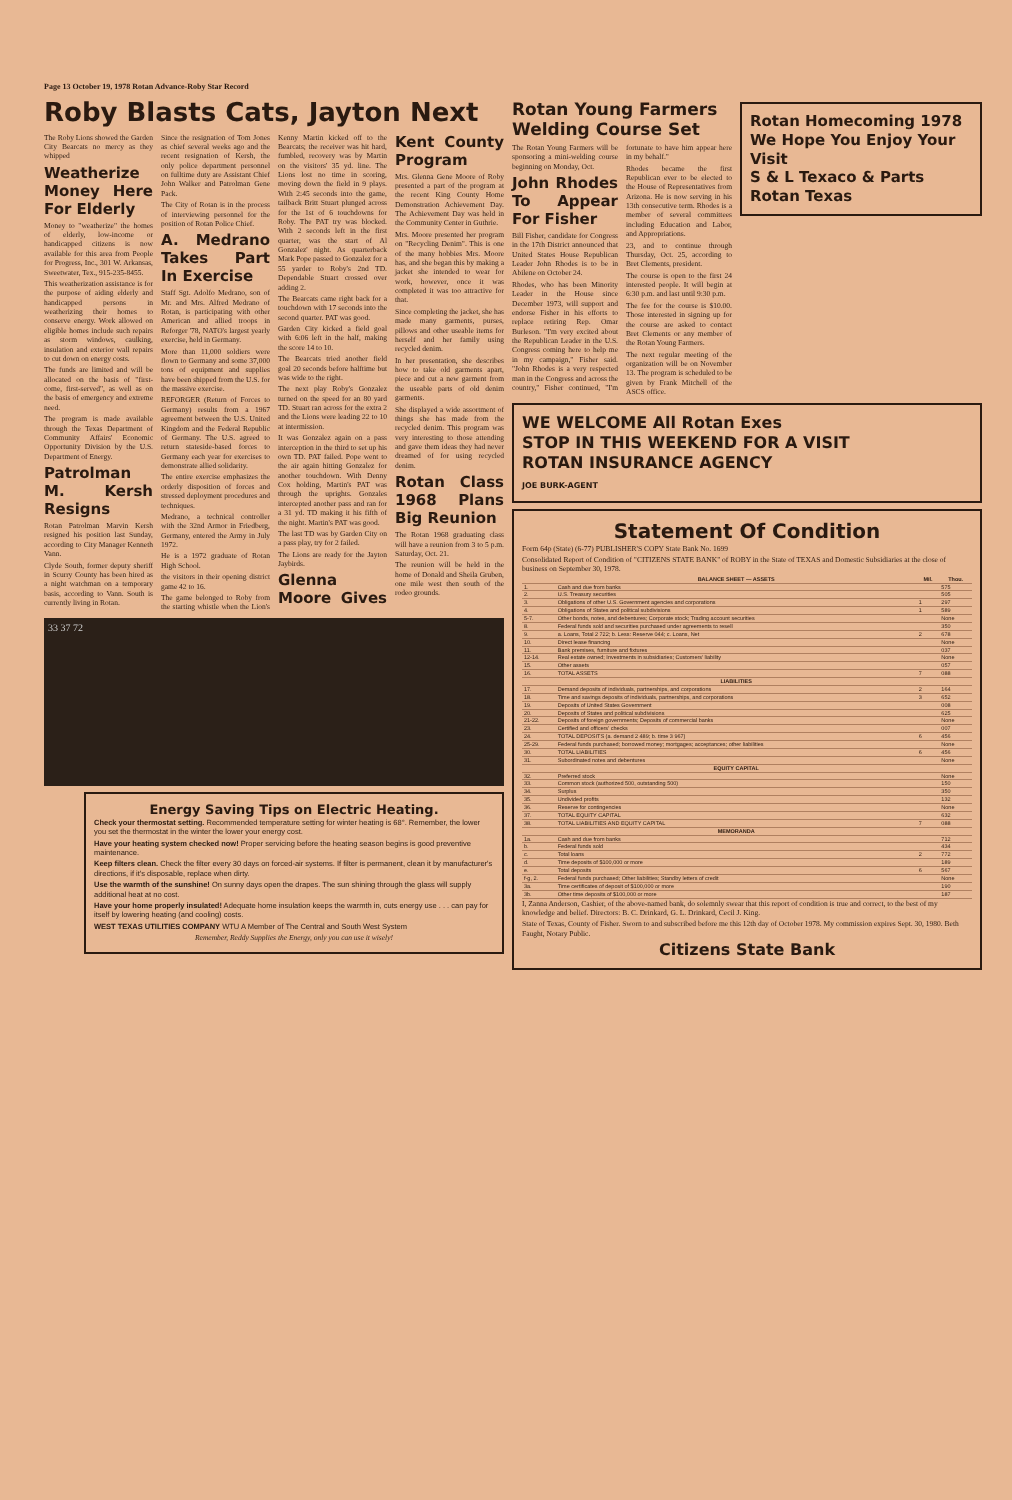Page 13 October 19, 1978 Rotan Advance-Roby Star Record
Roby Blasts Cats, Jayton Next
The Roby Lions showed the Garden City Bearcats no mercy as they whipped
Weatherize Money Here For Elderly
Money to "weatherize" the homes of elderly, low-income or handicapped citizens is now available for this area from People for Progress, Inc., 301 W. Arkansas, Sweetwater, Tex., 915-235-8455.
This weatherization assistance is for the purpose of aiding elderly and handicapped persons in weatherizing their homes to conserve energy. Work allowed on eligible homes include such repairs as storm windows, caulking, insulation and exterior wall repairs to cut down on energy costs.
The funds are limited and will be allocated on the basis of "first-come, first-served", as well as on the basis of emergency and extreme need.
The program is made available through the Texas Department of Community Affairs' Economic Opportunity Division by the U.S. Department of Energy.
Patrolman M. Kersh Resigns
Rotan Patrolman Marvin Kersh resigned his position last Sunday, according to City Manager Kenneth Vann.
Clyde South, former deputy sheriff in Scurry County has been hired as a night watchman on a temporary basis, according to Vann. South is currently living in Rotan.
Since the resignation of Tom Jones as chief several weeks ago and the recent resignation of Kersh, the only police department personnel on fulltime duty are Assistant Chief John Walker and Patrolman Gene Pack.
The City of Rotan is in the process of interviewing personnel for the position of Rotan Police Chief.
A. Medrano Takes Part In Exercise
Staff Sgt. Adolfo Medrano, son of Mr. and Mrs. Alfred Medrano of Rotan, is participating with other American and allied troops in Reforger '78, NATO's largest yearly exercise, held in Germany.
More than 11,000 soldiers were flown to Germany and some 37,000 tons of equipment and supplies have been shipped from the U.S. for the massive exercise.
REFORGER (Return of Forces to Germany) results from a 1967 agreement between the U.S. United Kingdom and the Federal Republic of Germany. The U.S. agreed to return stateside-based forces to Germany each year for exercises to demonstrate allied solidarity.
The entire exercise emphasizes the orderly disposition of forces and stressed deployment procedures and techniques.
Medrano, a technical controller with the 32nd Armor in Friedberg, Germany, entered the Army in July 1972.
He is a 1972 graduate of Rotan High School.
the visitors in their opening district game 42 to 16.
The game belonged to Roby from the starting whistle when the Lion's Kenny Martin kicked off to the Bearcats; the receiver was hit hard, fumbled, recovery was by Martin on the visitors' 35 yd. line. The Lions lost no time in scoring, moving down the field in 9 plays. With 2:45 seconds into the game, tailback Britt Stuart plunged across for the 1st of 6 touchdowns for Roby. The PAT try was blocked. With 2 seconds left in the first quarter, was the start of Al Gonzalez' night. As quarterback Mark Pope passed to Gonzalez for a 55 yarder to Roby's 2nd TD. Dependable Stuart crossed over adding 2.
The Bearcats came right back for a touchdown with 17 seconds into the second quarter. PAT was good.
Garden City kicked a field goal with 6:06 left in the half, making the score 14 to 10.
The Bearcats tried another field goal 20 seconds before halftime but was wide to the right.
The next play Roby's Gonzalez turned on the speed for an 80 yard TD. Stuart ran across for the extra 2 and the Lions were leading 22 to 10 at intermission.
It was Gonzalez again on a pass interception in the third to set up his own TD. PAT failed. Pope went to the air again hitting Gonzalez for another touchdown. With Denny Cox holding, Martin's PAT was through the uprights. Gonzales intercepted another pass and ran for a 31 yd. TD making it his fifth of the night. Martin's PAT was good.
The last TD was by Garden City on a pass play, try for 2 failed.
The Lions are ready for the Jayton Jaybirds.
Glenna Moore Gives Kent County Program
Mrs. Glenna Gene Moore of Roby presented a part of the program at the recent King County Home Demonstration Achievement Day. The Achievement Day was held in the Community Center in Guthrie.
Mrs. Moore presented her program on "Recycling Denim". This is one of the many hobbies Mrs. Moore has, and she began this by making a jacket she intended to wear for work, however, once it was completed it was too attractive for that.
Since completing the jacket, she has made many garments, purses, pillows and other useable items for herself and her family using recycled denim.
In her presentation, she describes how to take old garments apart, piece and cut a new garment from the useable parts of old denim garments.
She displayed a wide assortment of things she has made from the recycled denim. This program was very interesting to those attending and gave them ideas they had never dreamed of for using recycled denim.
Rotan Class 1968 Plans Big Reunion
The Rotan 1968 graduating class will have a reunion from 3 to 5 p.m. Saturday, Oct. 21.
The reunion will be held in the home of Donald and Sheila Gruben, one mile west then south of the rodeo grounds.
33 37 72
Energy Saving Tips on Electric Heating.
Check your thermostat setting. Recommended temperature setting for winter heating is 68°. Remember, the lower you set the thermostat in the winter the lower your energy cost.
Have your heating system checked now! Proper servicing before the heating season begins is good preventive maintenance.
Keep filters clean. Check the filter every 30 days on forced-air systems. If filter is permanent, clean it by manufacturer's directions, if it's disposable, replace when dirty.
Use the warmth of the sunshine! On sunny days open the drapes. The sun shining through the glass will supply additional heat at no cost.
Have your home properly insulated! Adequate home insulation keeps the warmth in, cuts energy use . . . can pay for itself by lowering heating (and cooling) costs.
WEST TEXAS UTILITIES COMPANY WTU A Member of The Central and South West System
Remember, Reddy Supplies the Energy, only you can use it wisely!
Rotan Young Farmers Welding Course Set
The Rotan Young Farmers will be sponsoring a mini-welding course beginning on Monday, Oct.
John Rhodes To Appear For Fisher
Bill Fisher, candidate for Congress in the 17th District announced that United States House Republican Leader John Rhodes is to be in Abilene on October 24.
Rhodes, who has been Minority Leader in the House since December 1973, will support and endorse Fisher in his efforts to replace retiring Rep. Omar Burleson. "I'm very excited about the Republican Leader in the U.S. Congress coming here to help me in my campaign," Fisher said. "John Rhodes is a very respected man in the Congress and across the country," Fisher continued, "I'm fortunate to have him appear here in my behalf."
Rhodes became the first Republican ever to be elected to the House of Representatives from Arizona. He is now serving in his 13th consecutive term. Rhodes is a member of several committees including Education and Labor, and Appropriations.
23, and to continue through Thursday, Oct. 25, according to Bret Clements, president.
The course is open to the first 24 interested people. It will begin at 6:30 p.m. and last until 9:30 p.m.
The fee for the course is $10.00. Those interested in signing up for the course are asked to contact Bret Clements or any member of the Rotan Young Farmers.
The next regular meeting of the organization will be on November 13. The program is scheduled to be given by Frank Mitchell of the ASCS office.
Rotan Homecoming 1978
We Hope You Enjoy Your Visit
S & L Texaco & Parts
Rotan Texas
WE WELCOME All Rotan Exes
STOP IN THIS WEEKEND FOR A VISIT
ROTAN INSURANCE AGENCY
JOE BURK-AGENT
Statement Of Condition
Form 64p (State) (6-77) PUBLISHER'S COPY State Bank No. 1699
Consolidated Report of Condition of "CITIZENS STATE BANK" of ROBY in the State of TEXAS and Domestic Subsidiaries at the close of business on September 30, 1978.
| | BALANCE SHEET — ASSETS | Mil. | Thou. |
| --- | --- | --- | --- |
| 1. | Cash and due from banks | | 575 |
| 2. | U.S. Treasury securities | | 505 |
| 3. | Obligations of other U.S. Government agencies and corporations | 1 | 297 |
| 4. | Obligations of States and political subdivisions | 1 | 589 |
| 5-7. | Other bonds, notes, and debentures; Corporate stock; Trading account securities | | None |
| 8. | Federal funds sold and securities purchased under agreements to resell | | 350 |
| 9. | a. Loans, Total 2 722; b. Less: Reserve 044; c. Loans, Net | 2 | 678 |
| 10. | Direct lease financing | | None |
| 11. | Bank premises, furniture and fixtures | | 037 |
| 12-14. | Real estate owned; Investments in subsidiaries; Customers' liability | | None |
| 15. | Other assets | | 057 |
| 16. | TOTAL ASSETS | 7 | 088 |
| | LIABILITIES | | |
| 17. | Demand deposits of individuals, partnerships, and corporations | 2 | 164 |
| 18. | Time and savings deposits of individuals, partnerships, and corporations | 3 | 652 |
| 19. | Deposits of United States Government | | 008 |
| 20. | Deposits of States and political subdivisions | | 625 |
| 21-22. | Deposits of foreign governments; Deposits of commercial banks | | None |
| 23. | Certified and officers' checks | | 007 |
| 24. | TOTAL DEPOSITS (a. demand 2 489; b. time 3 967) | 6 | 456 |
| 25-29. | Federal funds purchased; borrowed money; mortgages; acceptances; other liabilities | | None |
| 30. | TOTAL LIABILITIES | 6 | 456 |
| 31. | Subordinated notes and debentures | | None |
| | EQUITY CAPITAL | | |
| 32. | Preferred stock | | None |
| 33. | Common stock (authorized 500, outstanding 500) | | 150 |
| 34. | Surplus | | 350 |
| 35. | Undivided profits | | 132 |
| 36. | Reserve for contingencies | | None |
| 37. | TOTAL EQUITY CAPITAL | | 632 |
| 38. | TOTAL LIABILITIES AND EQUITY CAPITAL | 7 | 088 |
| | MEMORANDA | | |
| 1a. | Cash and due from banks | | 712 |
| b. | Federal funds sold | | 434 |
| c. | Total loans | 2 | 772 |
| d. | Time deposits of $100,000 or more | | 189 |
| e. | Total deposits | 6 | 567 |
| f-g, 2. | Federal funds purchased; Other liabilities; Standby letters of credit | | None |
| 3a. | Time certificates of deposit of $100,000 or more | | 190 |
| 3b. | Other time deposits of $100,000 or more | | 187 |
I, Zanna Anderson, Cashier, of the above-named bank, do solemnly swear that this report of condition is true and correct, to the best of my knowledge and belief. Directors: B. C. Drinkard, G. L. Drinkard, Cecil J. King.
State of Texas, County of Fisher. Sworn to and subscribed before me this 12th day of October 1978. My commission expires Sept. 30, 1980. Beth Faught, Notary Public.
Citizens State Bank